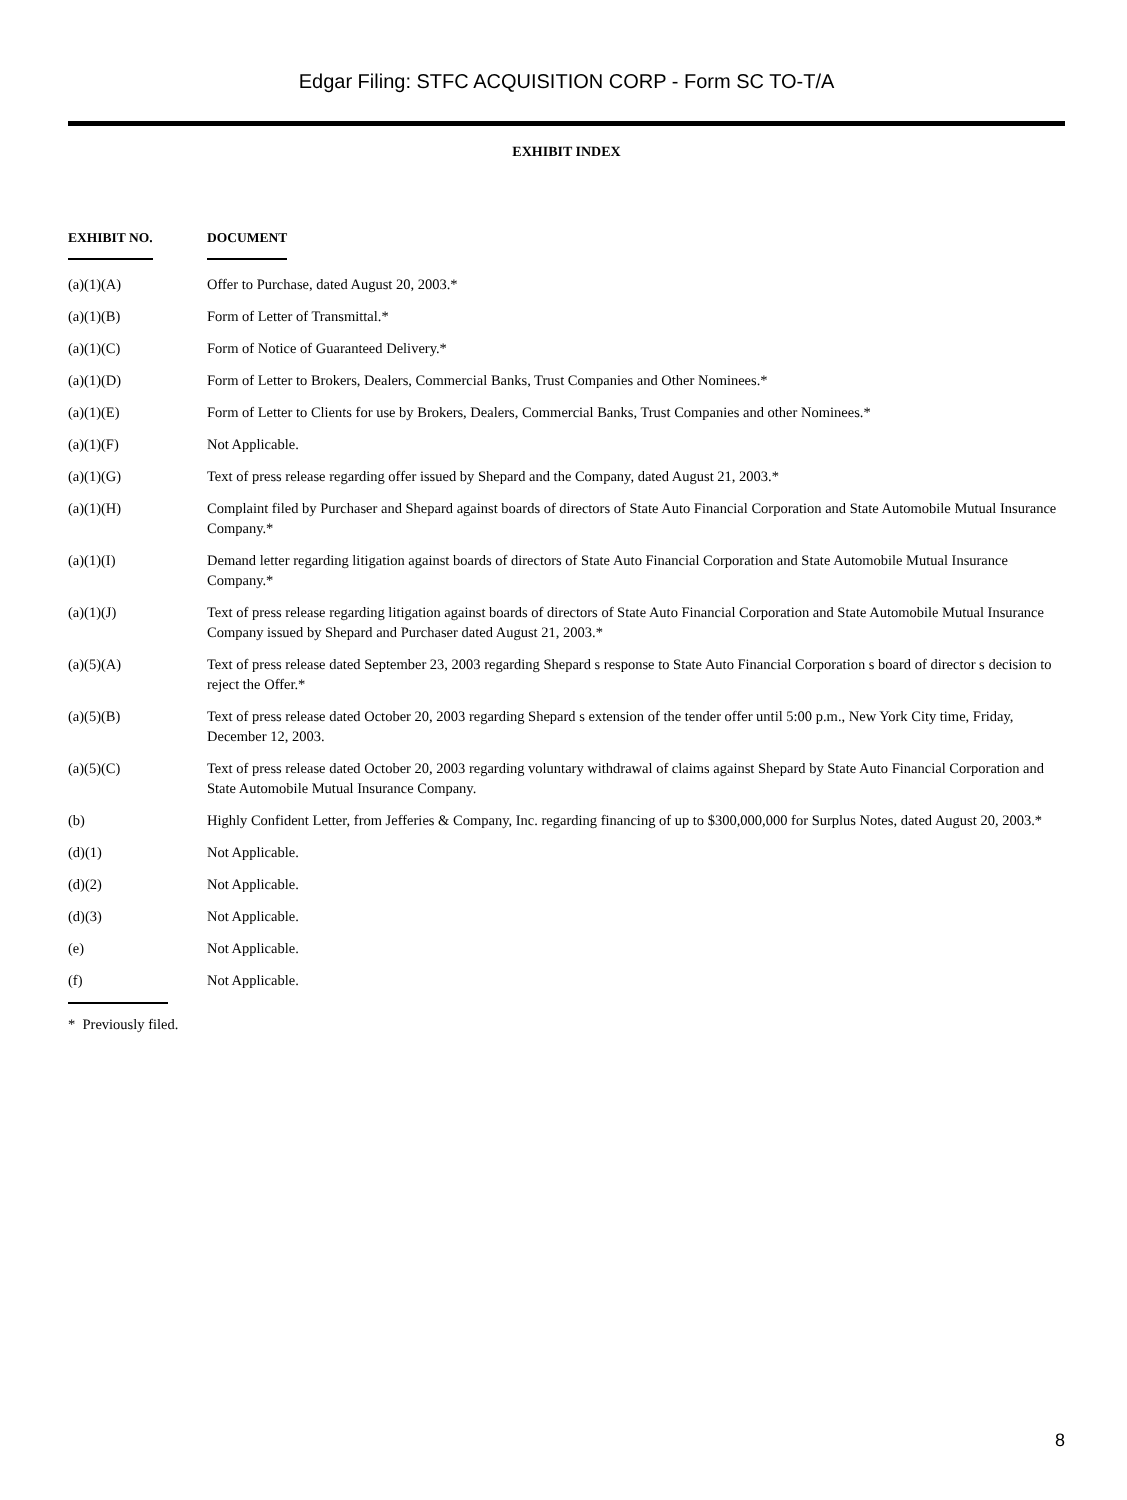Edgar Filing: STFC ACQUISITION CORP - Form SC TO-T/A
EXHIBIT INDEX
| EXHIBIT NO. | DOCUMENT |
| --- | --- |
| (a)(1)(A) | Offer to Purchase, dated August 20, 2003.* |
| (a)(1)(B) | Form of Letter of Transmittal.* |
| (a)(1)(C) | Form of Notice of Guaranteed Delivery.* |
| (a)(1)(D) | Form of Letter to Brokers, Dealers, Commercial Banks, Trust Companies and Other Nominees.* |
| (a)(1)(E) | Form of Letter to Clients for use by Brokers, Dealers, Commercial Banks, Trust Companies and other Nominees.* |
| (a)(1)(F) | Not Applicable. |
| (a)(1)(G) | Text of press release regarding offer issued by Shepard and the Company, dated August 21, 2003.* |
| (a)(1)(H) | Complaint filed by Purchaser and Shepard against boards of directors of State Auto Financial Corporation and State Automobile Mutual Insurance Company.* |
| (a)(1)(I) | Demand letter regarding litigation against boards of directors of State Auto Financial Corporation and State Automobile Mutual Insurance Company.* |
| (a)(1)(J) | Text of press release regarding litigation against boards of directors of State Auto Financial Corporation and State Automobile Mutual Insurance Company issued by Shepard and Purchaser dated August 21, 2003.* |
| (a)(5)(A) | Text of press release dated September 23, 2003 regarding Shepard s response to State Auto Financial Corporation s board of director s decision to reject the Offer.* |
| (a)(5)(B) | Text of press release dated October 20, 2003 regarding Shepard s extension of the tender offer until 5:00 p.m., New York City time, Friday, December 12, 2003. |
| (a)(5)(C) | Text of press release dated October 20, 2003 regarding voluntary withdrawal of claims against Shepard by State Auto Financial Corporation and State Automobile Mutual Insurance Company. |
| (b) | Highly Confident Letter, from Jefferies & Company, Inc. regarding financing of up to $300,000,000 for Surplus Notes, dated August 20, 2003.* |
| (d)(1) | Not Applicable. |
| (d)(2) | Not Applicable. |
| (d)(3) | Not Applicable. |
| (e) | Not Applicable. |
| (f) | Not Applicable. |
* Previously filed.
8